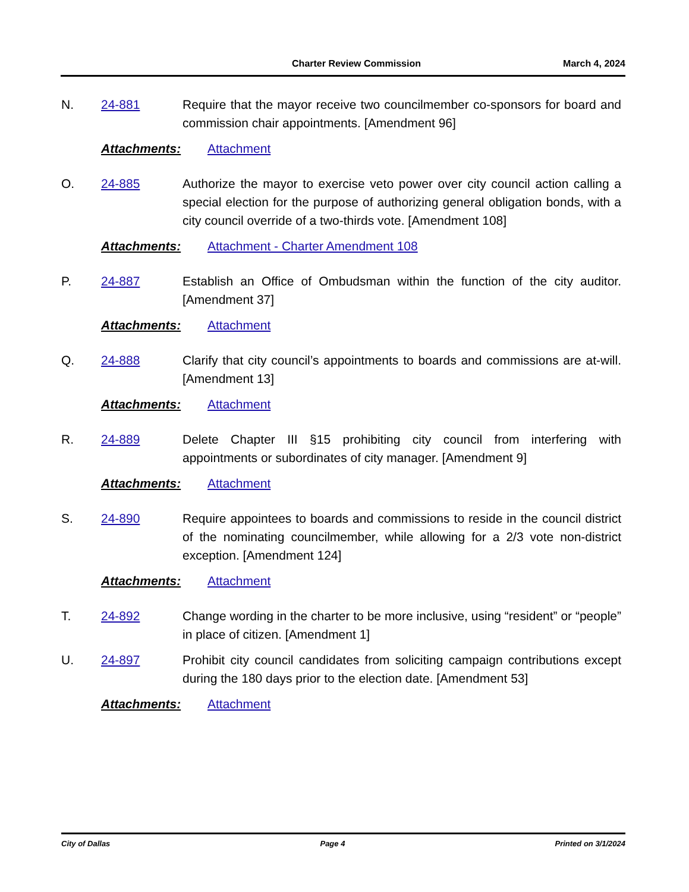Charter Review Commission March 4, 2024
N. 24-881 Require that the mayor receive two councilmember co-sponsors for board and commission chair appointments. [Amendment 96]
Attachments: Attachment
O. 24-885 Authorize the mayor to exercise veto power over city council action calling a special election for the purpose of authorizing general obligation bonds, with a city council override of a two-thirds vote. [Amendment 108]
Attachments: Attachment - Charter Amendment 108
P. 24-887 Establish an Office of Ombudsman within the function of the city auditor. [Amendment 37]
Attachments: Attachment
Q. 24-888 Clarify that city council’s appointments to boards and commissions are at-will. [Amendment 13]
Attachments: Attachment
R. 24-889 Delete Chapter III §15 prohibiting city council from interfering with appointments or subordinates of city manager. [Amendment 9]
Attachments: Attachment
S. 24-890 Require appointees to boards and commissions to reside in the council district of the nominating councilmember, while allowing for a 2/3 vote non-district exception. [Amendment 124]
Attachments: Attachment
T. 24-892 Change wording in the charter to be more inclusive, using “resident” or “people” in place of citizen. [Amendment 1]
U. 24-897 Prohibit city council candidates from soliciting campaign contributions except during the 180 days prior to the election date. [Amendment 53]
Attachments: Attachment
City of Dallas Page 4 Printed on 3/1/2024